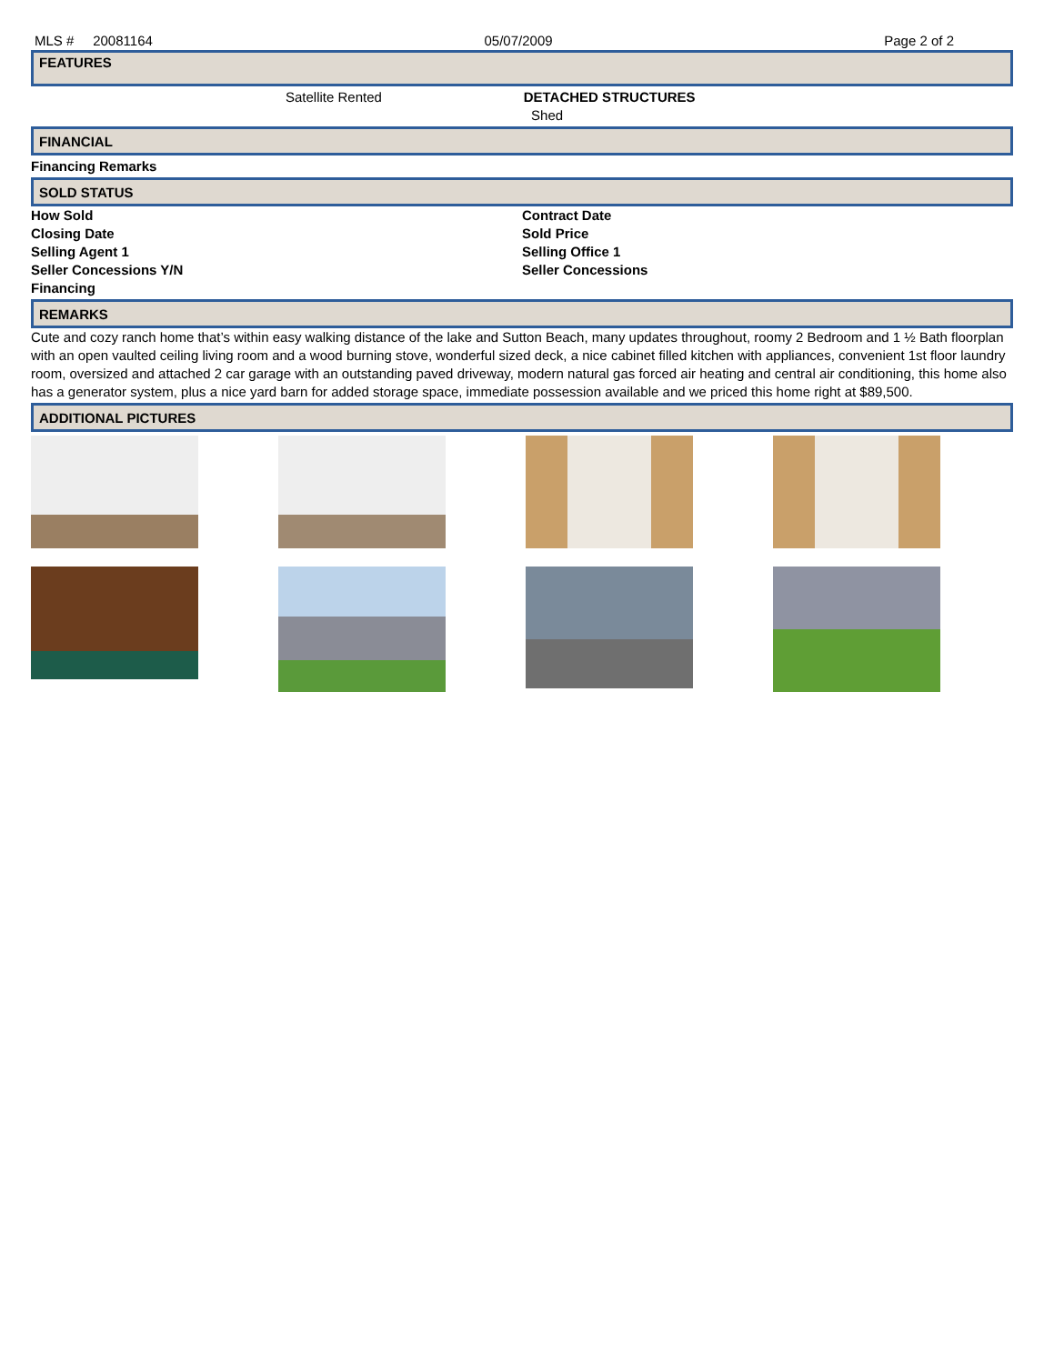MLS # 20081164 05/07/2009 Page 2 of 2
FEATURES
Satellite Rented DETACHED STRUCTURES
Shed
FINANCIAL
Financing Remarks
SOLD STATUS
How Sold
Closing Date
Selling Agent 1
Seller Concessions Y/N
Financing
Contract Date
Sold Price
Selling Office 1
Seller Concessions
REMARKS
Cute and cozy ranch home that’s within easy walking distance of the lake and Sutton Beach, many updates throughout, roomy 2 Bedroom and 1 ½ Bath floorplan with an open vaulted ceiling living room and a wood burning stove, wonderful sized deck, a nice cabinet filled kitchen with appliances, convenient 1st floor laundry room, oversized and attached 2 car garage with an outstanding paved driveway, modern natural gas forced air heating and central air conditioning, this home also has a generator system, plus a nice yard barn for added storage space, immediate possession available and we priced this home right at $89,500.
ADDITIONAL PICTURES